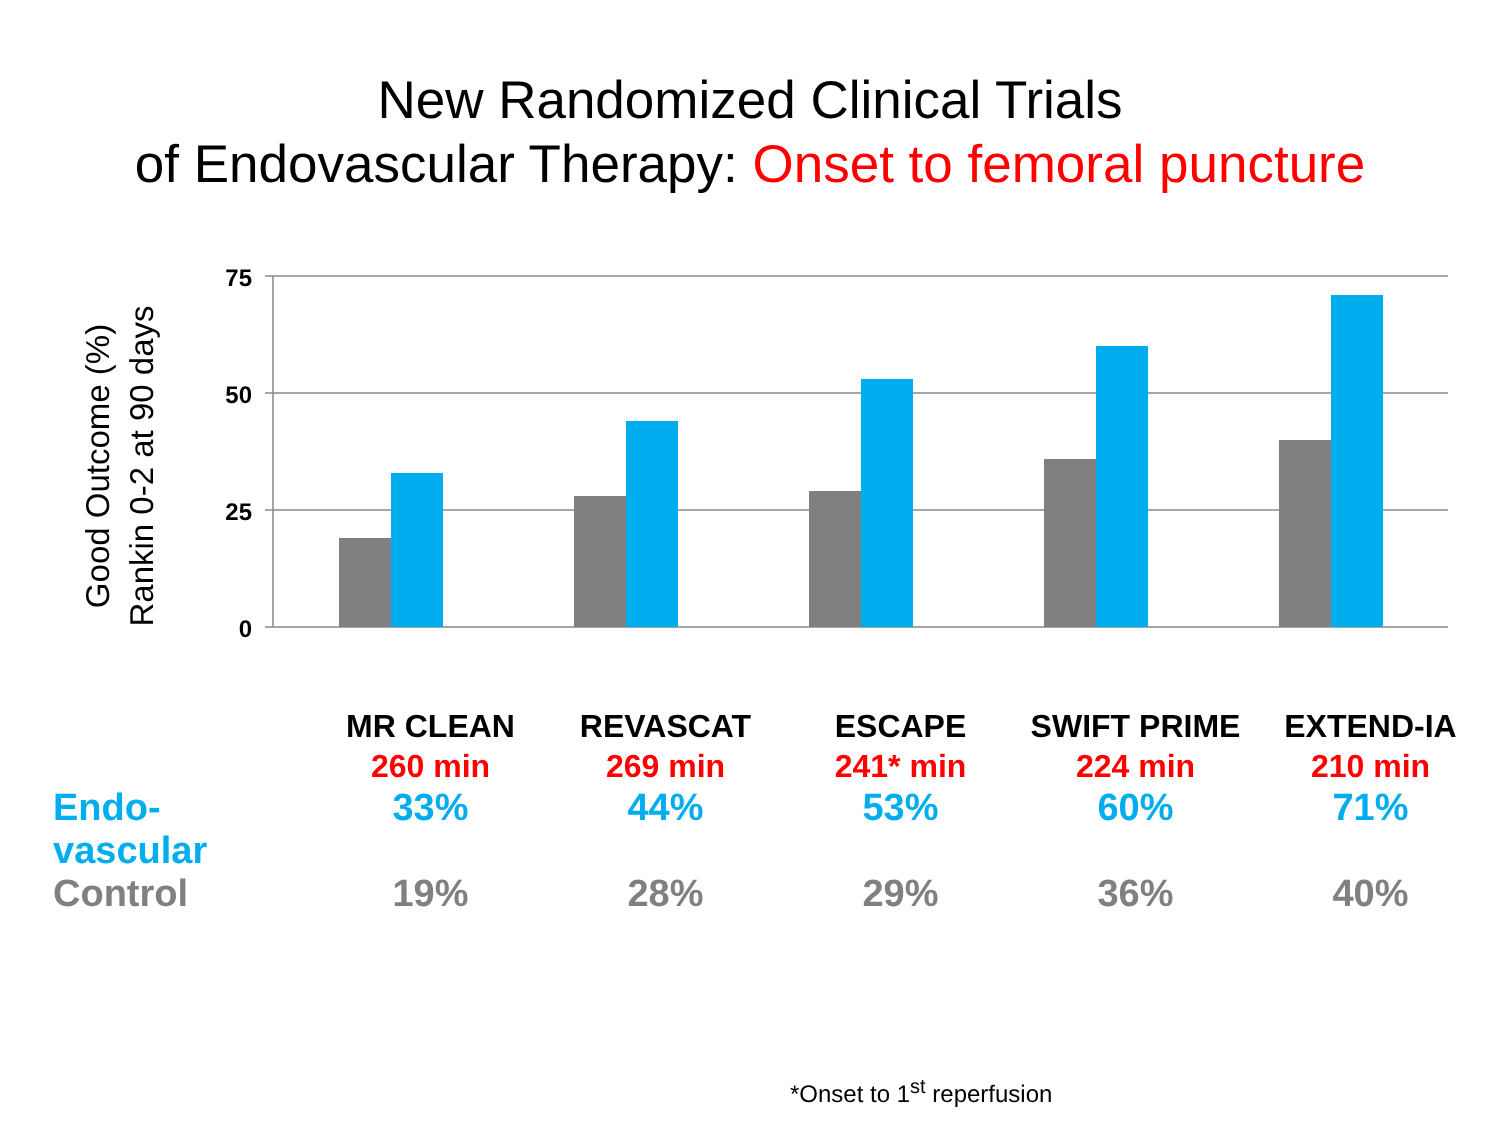New Randomized Clinical Trials
of Endovascular Therapy: Onset to femoral puncture
Good Outcome (%)
Rankin 0-2 at 90 days
75
50
25
0
| | MR CLEAN | REVASCAT | ESCAPE | SWIFT PRIME | EXTEND-IA |
| | 260 min | 269 min | 241* min | 224 min | 210 min |
| Endo- vascular | 33% | 44% | 53% | 60% | 71% |
| Control | 19% | 28% | 29% | 36% | 40% |
*Onset to 1<sup>st</sup> reperfusion